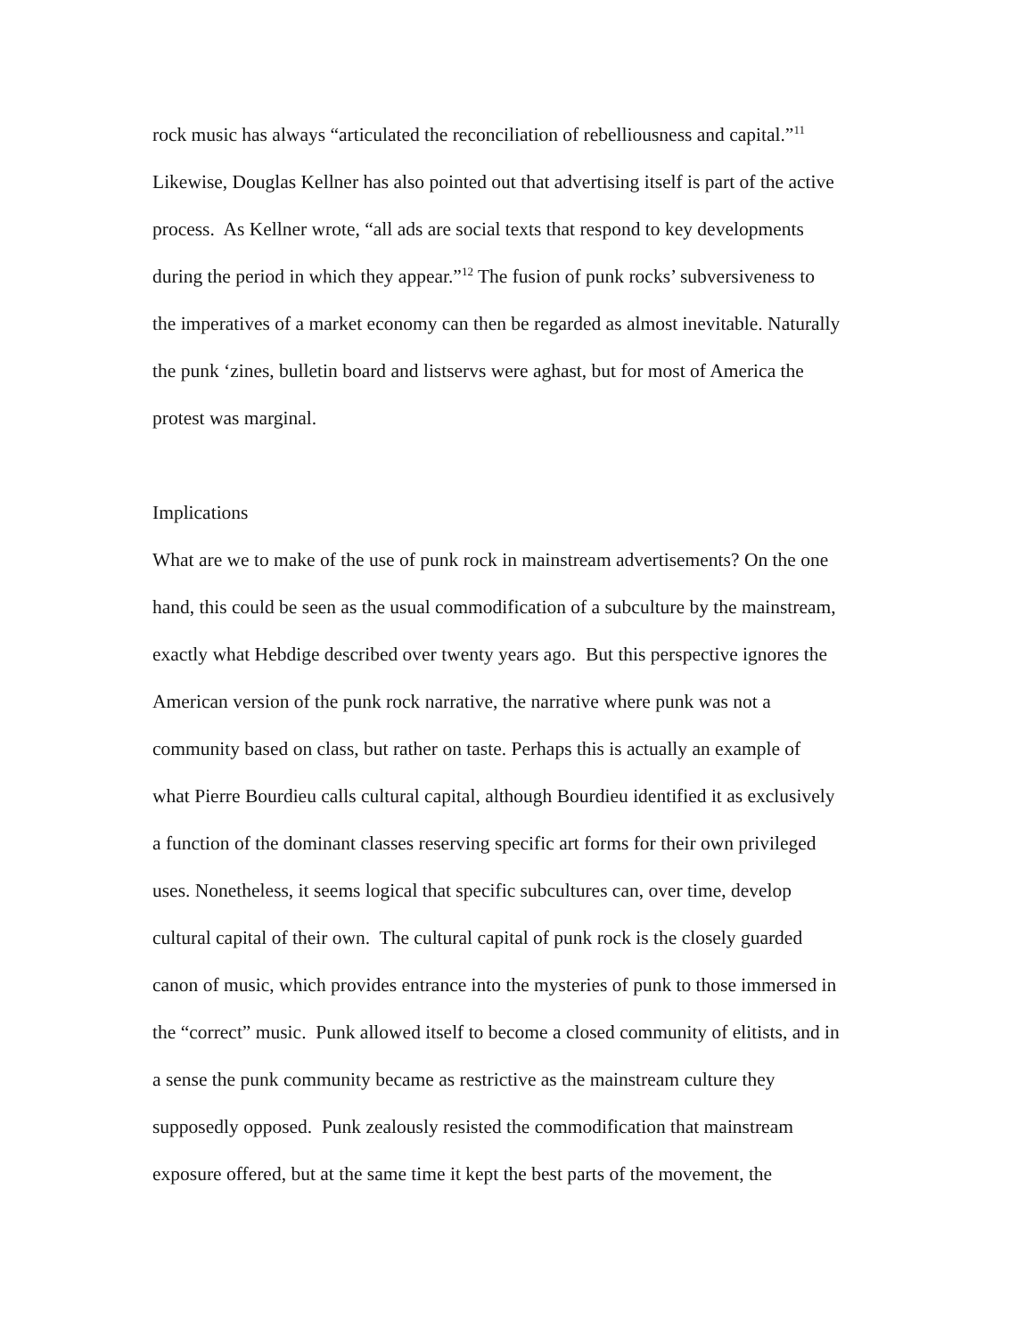rock music has always “articulated the reconciliation of rebelliousness and capital.”<sup>11</sup>
Likewise, Douglas Kellner has also pointed out that advertising itself is part of the active
process. As Kellner wrote, “all ads are social texts that respond to key developments
during the period in which they appear.”<sup>12</sup> The fusion of punk rocks’ subversiveness to
the imperatives of a market economy can then be regarded as almost inevitable. Naturally
the punk ‘zines, bulletin board and listservs were aghast, but for most of America the
protest was marginal.
Implications
What are we to make of the use of punk rock in mainstream advertisements? On the one
hand, this could be seen as the usual commodification of a subculture by the mainstream,
exactly what Hebdige described over twenty years ago. But this perspective ignores the
American version of the punk rock narrative, the narrative where punk was not a
community based on class, but rather on taste. Perhaps this is actually an example of
what Pierre Bourdieu calls cultural capital, although Bourdieu identified it as exclusively
a function of the dominant classes reserving specific art forms for their own privileged
uses. Nonetheless, it seems logical that specific subcultures can, over time, develop
cultural capital of their own. The cultural capital of punk rock is the closely guarded
canon of music, which provides entrance into the mysteries of punk to those immersed in
the “correct” music. Punk allowed itself to become a closed community of elitists, and in
a sense the punk community became as restrictive as the mainstream culture they
supposedly opposed. Punk zealously resisted the commodification that mainstream
exposure offered, but at the same time it kept the best parts of the movement, the